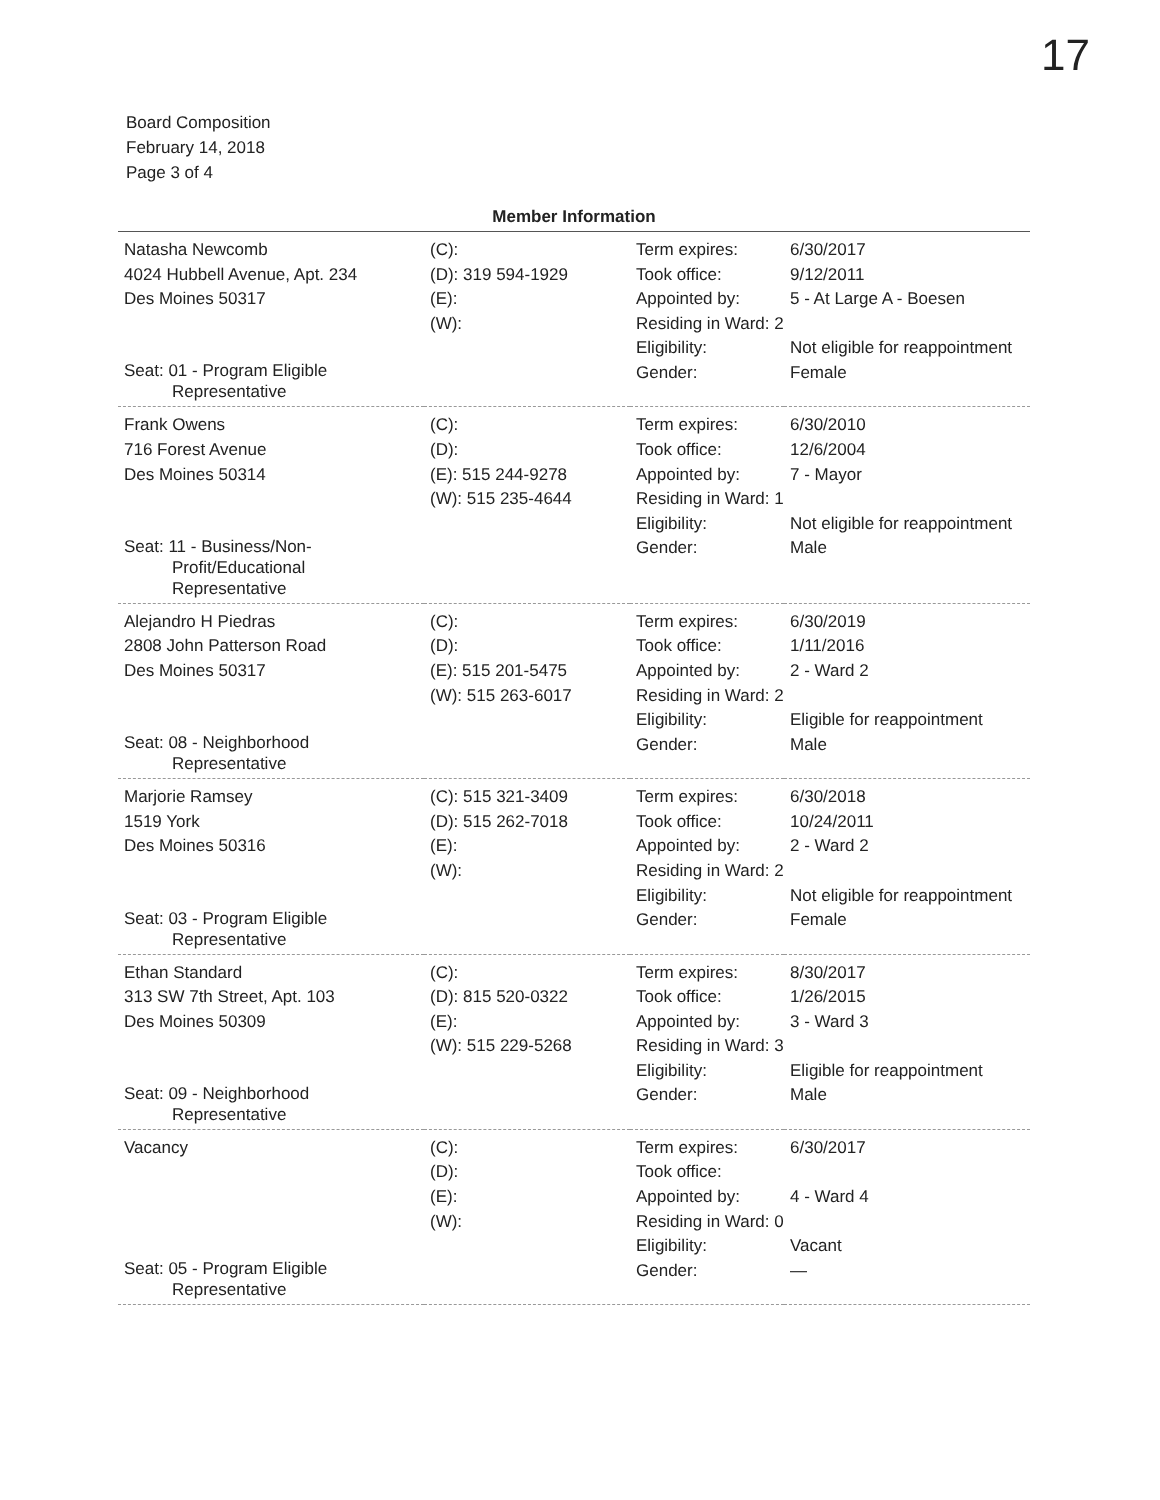17
Board Composition
February 14, 2018
Page 3 of 4
Member Information
| Natasha Newcomb 4024 Hubbell Avenue, Apt. 234 Des Moines 50317 Seat: 01 - Program Eligible Representative | (C): (D): 319 594-1929 (E): (W): | Term expires: Took office: Appointed by: Residing in Ward: 2 Eligibility: Gender: | 6/30/2017 9/12/2011 5 - At Large A - Boesen Not eligible for reappointment Female |
| Frank Owens 716 Forest Avenue Des Moines 50314 Seat: 11 - Business/Non- Profit/Educational Representative | (C): (D): (E): 515 244-9278 (W): 515 235-4644 | Term expires: Took office: Appointed by: Residing in Ward: 1 Eligibility: Gender: | 6/30/2010 12/6/2004 7 - Mayor Not eligible for reappointment Male |
| Alejandro H Piedras 2808 John Patterson Road Des Moines 50317 Seat: 08 - Neighborhood Representative | (C): (D): (E): 515 201-5475 (W): 515 263-6017 | Term expires: Took office: Appointed by: Residing in Ward: 2 Eligibility: Gender: | 6/30/2019 1/11/2016 2 - Ward 2 Eligible for reappointment Male |
| Marjorie Ramsey 1519 York Des Moines 50316 Seat: 03 - Program Eligible Representative | (C): 515 321-3409 (D): 515 262-7018 (E): (W): | Term expires: Took office: Appointed by: Residing in Ward: 2 Eligibility: Gender: | 6/30/2018 10/24/2011 2 - Ward 2 Not eligible for reappointment Female |
| Ethan Standard 313 SW 7th Street, Apt. 103 Des Moines 50309 Seat: 09 - Neighborhood Representative | (C): (D): 815 520-0322 (E): (W): 515 229-5268 | Term expires: Took office: Appointed by: Residing in Ward: 3 Eligibility: Gender: | 8/30/2017 1/26/2015 3 - Ward 3 Eligible for reappointment Male |
| Vacancy Seat: 05 - Program Eligible Representative | (C): (D): (E): (W): | Term expires: Took office: Appointed by: Residing in Ward: 0 Eligibility: Gender: | 6/30/2017 4 - Ward 4 Vacant — |